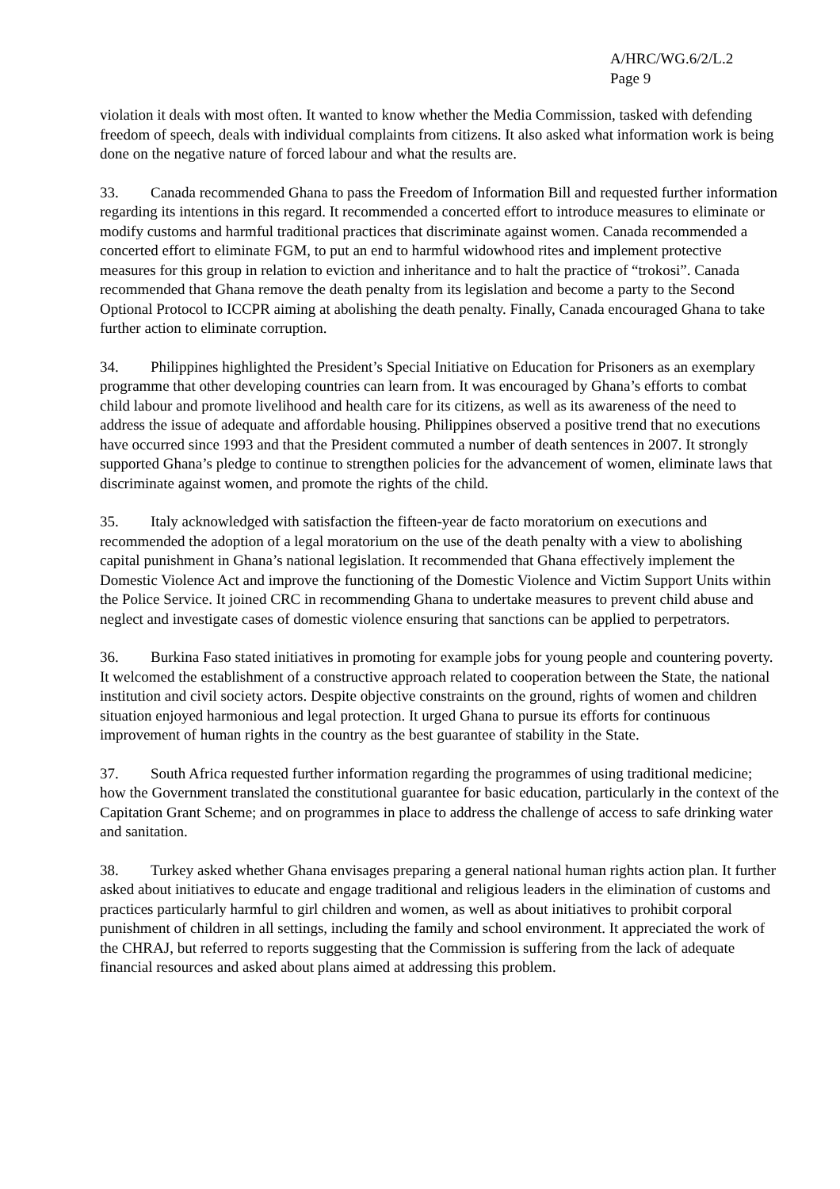A/HRC/WG.6/2/L.2
Page 9
violation it deals with most often. It wanted to know whether the Media Commission, tasked with defending freedom of speech, deals with individual complaints from citizens. It also asked what information work is being done on the negative nature of forced labour and what the results are.
33. Canada recommended Ghana to pass the Freedom of Information Bill and requested further information regarding its intentions in this regard. It recommended a concerted effort to introduce measures to eliminate or modify customs and harmful traditional practices that discriminate against women. Canada recommended a concerted effort to eliminate FGM, to put an end to harmful widowhood rites and implement protective measures for this group in relation to eviction and inheritance and to halt the practice of “trokosi”. Canada recommended that Ghana remove the death penalty from its legislation and become a party to the Second Optional Protocol to ICCPR aiming at abolishing the death penalty. Finally, Canada encouraged Ghana to take further action to eliminate corruption.
34. Philippines highlighted the President’s Special Initiative on Education for Prisoners as an exemplary programme that other developing countries can learn from. It was encouraged by Ghana’s efforts to combat child labour and promote livelihood and health care for its citizens, as well as its awareness of the need to address the issue of adequate and affordable housing. Philippines observed a positive trend that no executions have occurred since 1993 and that the President commuted a number of death sentences in 2007. It strongly supported Ghana’s pledge to continue to strengthen policies for the advancement of women, eliminate laws that discriminate against women, and promote the rights of the child.
35. Italy acknowledged with satisfaction the fifteen-year de facto moratorium on executions and recommended the adoption of a legal moratorium on the use of the death penalty with a view to abolishing capital punishment in Ghana’s national legislation. It recommended that Ghana effectively implement the Domestic Violence Act and improve the functioning of the Domestic Violence and Victim Support Units within the Police Service. It joined CRC in recommending Ghana to undertake measures to prevent child abuse and neglect and investigate cases of domestic violence ensuring that sanctions can be applied to perpetrators.
36. Burkina Faso stated initiatives in promoting for example jobs for young people and countering poverty. It welcomed the establishment of a constructive approach related to cooperation between the State, the national institution and civil society actors. Despite objective constraints on the ground, rights of women and children situation enjoyed harmonious and legal protection. It urged Ghana to pursue its efforts for continuous improvement of human rights in the country as the best guarantee of stability in the State.
37. South Africa requested further information regarding the programmes of using traditional medicine; how the Government translated the constitutional guarantee for basic education, particularly in the context of the Capitation Grant Scheme; and on programmes in place to address the challenge of access to safe drinking water and sanitation.
38. Turkey asked whether Ghana envisages preparing a general national human rights action plan. It further asked about initiatives to educate and engage traditional and religious leaders in the elimination of customs and practices particularly harmful to girl children and women, as well as about initiatives to prohibit corporal punishment of children in all settings, including the family and school environment. It appreciated the work of the CHRAJ, but referred to reports suggesting that the Commission is suffering from the lack of adequate financial resources and asked about plans aimed at addressing this problem.